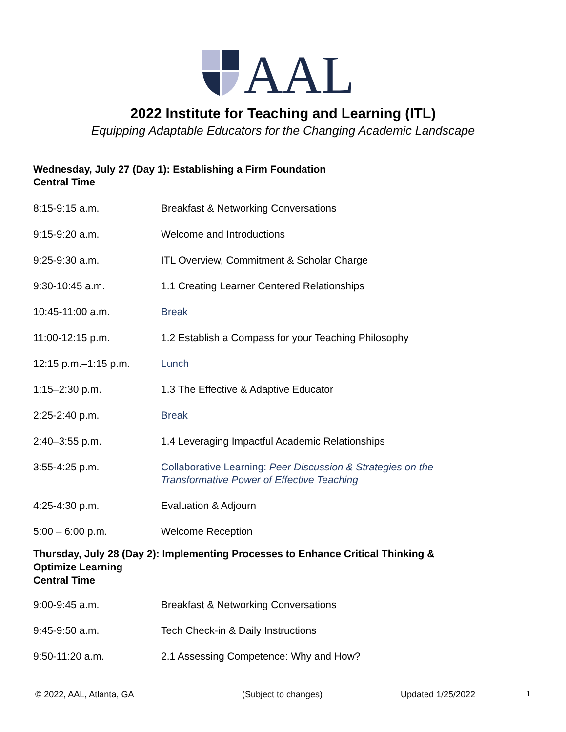AAL
2022 Institute for Teaching and Learning (ITL)
Equipping Adaptable Educators for the Changing Academic Landscape
Wednesday, July 27 (Day 1): Establishing a Firm Foundation
Central Time
| 8:15-9:15 a.m. | Breakfast & Networking Conversations |
| 9:15-9:20 a.m. | Welcome and Introductions |
| 9:25-9:30 a.m. | ITL Overview, Commitment & Scholar Charge |
| 9:30-10:45 a.m. | 1.1 Creating Learner Centered Relationships |
| 10:45-11:00 a.m. | Break |
| 11:00-12:15 p.m. | 1.2 Establish a Compass for your Teaching Philosophy |
| 12:15 p.m.–1:15 p.m. | Lunch |
| 1:15–2:30 p.m. | 1.3 The Effective & Adaptive Educator |
| 2:25-2:40 p.m. | Break |
| 2:40–3:55 p.m. | 1.4 Leveraging Impactful Academic Relationships |
| 3:55-4:25 p.m. | Collaborative Learning: Peer Discussion & Strategies on the Transformative Power of Effective Teaching |
| 4:25-4:30 p.m. | Evaluation & Adjourn |
| 5:00 – 6:00 p.m. | Welcome Reception |
Thursday, July 28 (Day 2): Implementing Processes to Enhance Critical Thinking &
Optimize Learning
Central Time
| 9:00-9:45 a.m. | Breakfast & Networking Conversations |
| 9:45-9:50 a.m. | Tech Check-in & Daily Instructions |
| 9:50-11:20 a.m. | 2.1 Assessing Competence: Why and How? |
© 2022, AAL, Atlanta, GA (Subject to changes) Updated 1/25/2022 1